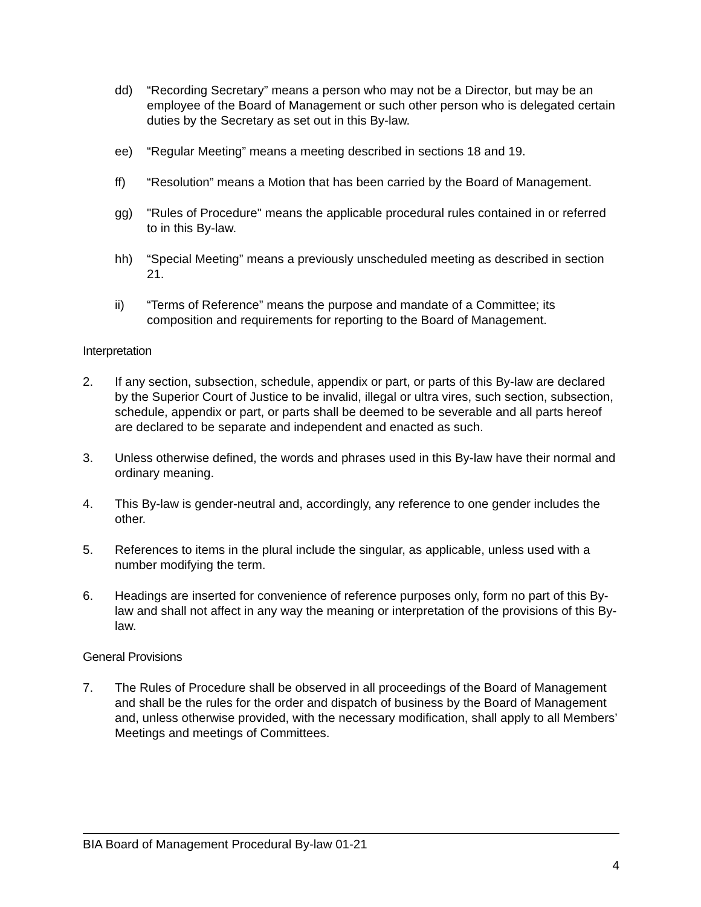dd) “Recording Secretary” means a person who may not be a Director, but may be an employee of the Board of Management or such other person who is delegated certain duties by the Secretary as set out in this By-law.
ee) “Regular Meeting” means a meeting described in sections 18 and 19.
ff) “Resolution” means a Motion that has been carried by the Board of Management.
gg) "Rules of Procedure" means the applicable procedural rules contained in or referred to in this By-law.
hh) “Special Meeting” means a previously unscheduled meeting as described in section 21.
ii) “Terms of Reference” means the purpose and mandate of a Committee; its composition and requirements for reporting to the Board of Management.
Interpretation
2. If any section, subsection, schedule, appendix or part, or parts of this By-law are declared by the Superior Court of Justice to be invalid, illegal or ultra vires, such section, subsection, schedule, appendix or part, or parts shall be deemed to be severable and all parts hereof are declared to be separate and independent and enacted as such.
3. Unless otherwise defined, the words and phrases used in this By-law have their normal and ordinary meaning.
4. This By-law is gender-neutral and, accordingly, any reference to one gender includes the other.
5. References to items in the plural include the singular, as applicable, unless used with a number modifying the term.
6. Headings are inserted for convenience of reference purposes only, form no part of this By-law and shall not affect in any way the meaning or interpretation of the provisions of this By-law.
General Provisions
7. The Rules of Procedure shall be observed in all proceedings of the Board of Management and shall be the rules for the order and dispatch of business by the Board of Management and, unless otherwise provided, with the necessary modification, shall apply to all Members’ Meetings and meetings of Committees.
BIA Board of Management Procedural By-law 01-21
4